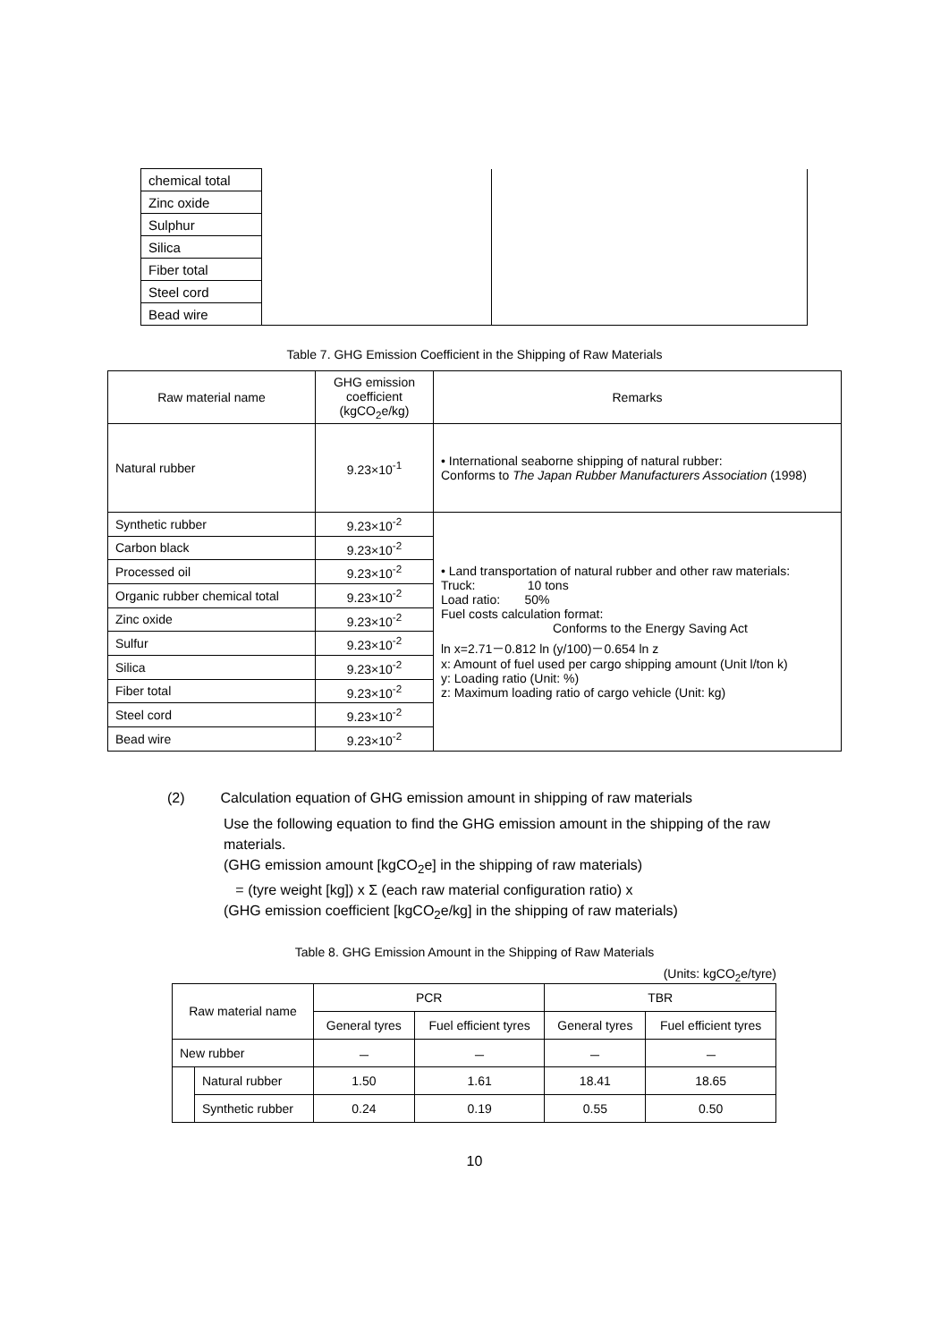| chemical total | | |
| Zinc oxide | | |
| Sulphur | | |
| Silica | | |
| Fiber total | | |
| Steel cord | | |
| Bead wire | | |
Table 7. GHG Emission Coefficient in the Shipping of Raw Materials
| Raw material name | GHG emission coefficient (kgCO<sub>2</sub>e/kg) | Remarks |
| Natural rubber | 9.23×10<sup>-1</sup> | • International seaborne shipping of natural rubber: Conforms to The Japan Rubber Manufacturers Association (1998) |
| Synthetic rubber | 9.23×10<sup>-2</sup> | • Land transportation of natural rubber and other raw materials: Truck: 10 tons Load ratio: 50% Fuel costs calculation format: Conforms to the Energy Saving Act ln x=2.71－0.812 ln (y/100)－0.654 ln z x: Amount of fuel used per cargo shipping amount (Unit l/ton k) y: Loading ratio (Unit: %) z: Maximum loading ratio of cargo vehicle (Unit: kg) |
| Carbon black | 9.23×10<sup>-2</sup> | |
| Processed oil | 9.23×10<sup>-2</sup> | |
| Organic rubber chemical total | 9.23×10<sup>-2</sup> | |
| Zinc oxide | 9.23×10<sup>-2</sup> | |
| Sulfur | 9.23×10<sup>-2</sup> | |
| Silica | 9.23×10<sup>-2</sup> | |
| Fiber total | 9.23×10<sup>-2</sup> | |
| Steel cord | 9.23×10<sup>-2</sup> | |
| Bead wire | 9.23×10<sup>-2</sup> | |
(2) Calculation equation of GHG emission amount in shipping of raw materials
Use the following equation to find the GHG emission amount in the shipping of the raw materials.
(GHG emission amount [kgCO<sub>2</sub>e] in the shipping of raw materials)
= (tyre weight [kg]) x Σ (each raw material configuration ratio) x
(GHG emission coefficient [kgCO<sub>2</sub>e/kg] in the shipping of raw materials)
Table 8. GHG Emission Amount in the Shipping of Raw Materials
(Units: kgCO<sub>2</sub>e/tyre)
| Raw material name | | PCR | | TBR | |
| --- | --- | --- | --- | --- | --- |
| | | General tyres | Fuel efficient tyres | General tyres | Fuel efficient tyres |
| New rubber | | － | － | － | － |
| | Natural rubber | 1.50 | 1.61 | 18.41 | 18.65 |
| | Synthetic rubber | 0.24 | 0.19 | 0.55 | 0.50 |
10